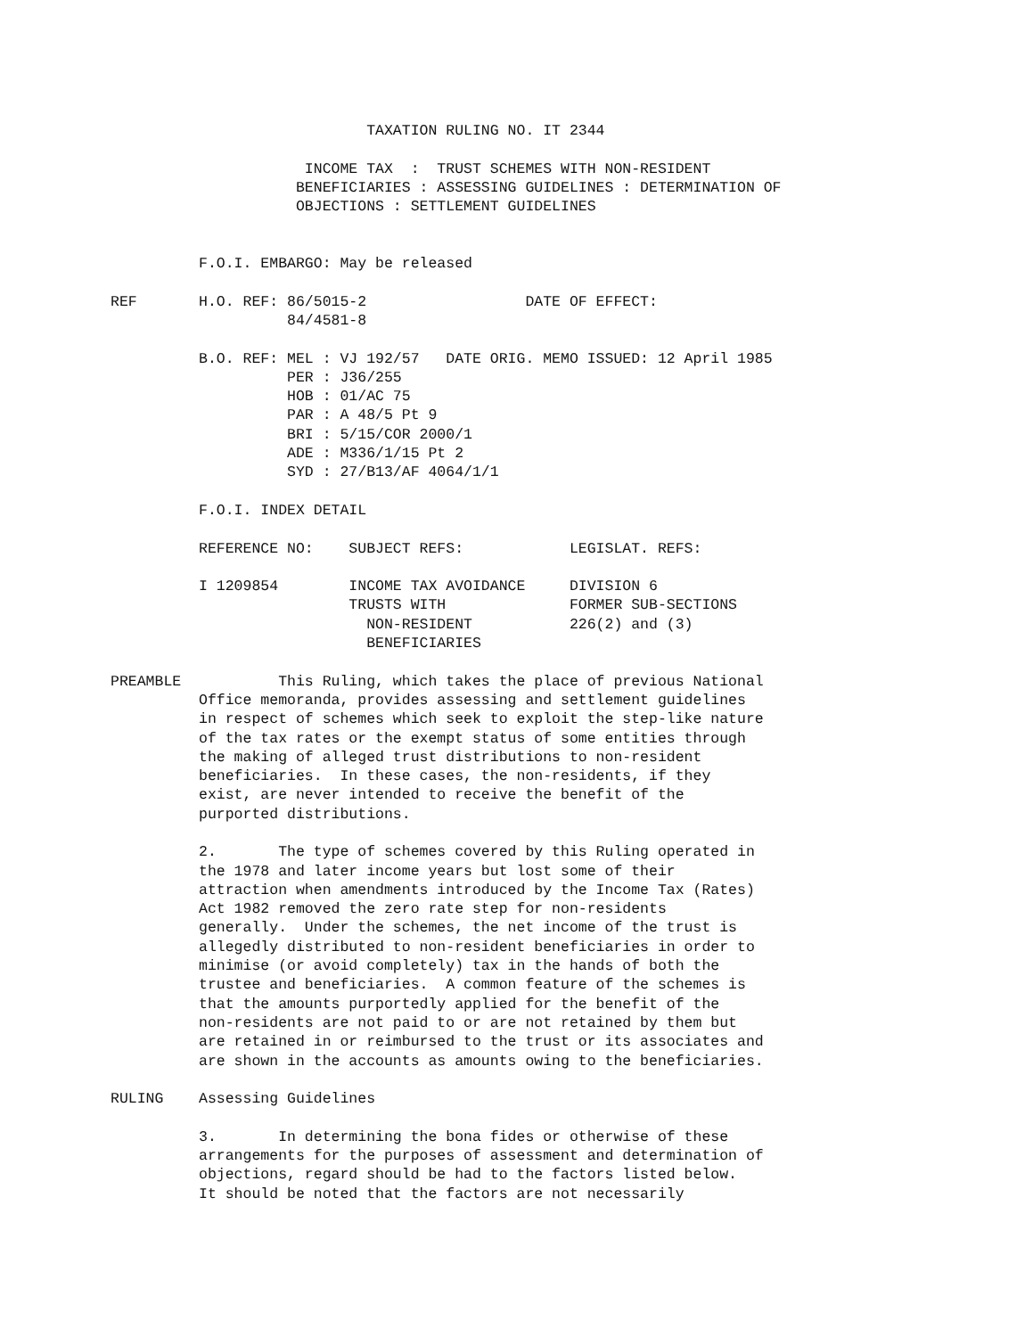TAXATION RULING NO. IT 2344

                      INCOME TAX  :  TRUST SCHEMES WITH NON-RESIDENT
                     BENEFICIARIES : ASSESSING GUIDELINES : DETERMINATION OF
                     OBJECTIONS : SETTLEMENT GUIDELINES


          F.O.I. EMBARGO: May be released

REF       H.O. REF: 86/5015-2                  DATE OF EFFECT:
                    84/4581-8

          B.O. REF: MEL : VJ 192/57   DATE ORIG. MEMO ISSUED: 12 April 1985
                    PER : J36/255
                    HOB : 01/AC 75
                    PAR : A 48/5 Pt 9
                    BRI : 5/15/COR 2000/1
                    ADE : M336/1/15 Pt 2
                    SYD : 27/B13/AF 4064/1/1

          F.O.I. INDEX DETAIL

          REFERENCE NO:    SUBJECT REFS:            LEGISLAT. REFS:

          I 1209854        INCOME TAX AVOIDANCE     DIVISION 6
                           TRUSTS WITH              FORMER SUB-SECTIONS
                             NON-RESIDENT           226(2) and (3)
                             BENEFICIARIES

PREAMBLE           This Ruling, which takes the place of previous National
          Office memoranda, provides assessing and settlement guidelines
          in respect of schemes which seek to exploit the step-like nature
          of the tax rates or the exempt status of some entities through
          the making of alleged trust distributions to non-resident
          beneficiaries.  In these cases, the non-residents, if they
          exist, are never intended to receive the benefit of the
          purported distributions.

          2.       The type of schemes covered by this Ruling operated in
          the 1978 and later income years but lost some of their
          attraction when amendments introduced by the Income Tax (Rates)
          Act 1982 removed the zero rate step for non-residents
          generally.  Under the schemes, the net income of the trust is
          allegedly distributed to non-resident beneficiaries in order to
          minimise (or avoid completely) tax in the hands of both the
          trustee and beneficiaries.  A common feature of the schemes is
          that the amounts purportedly applied for the benefit of the
          non-residents are not paid to or are not retained by them but
          are retained in or reimbursed to the trust or its associates and
          are shown in the accounts as amounts owing to the beneficiaries.

RULING    Assessing Guidelines

          3.       In determining the bona fides or otherwise of these
          arrangements for the purposes of assessment and determination of
          objections, regard should be had to the factors listed below.
          It should be noted that the factors are not necessarily